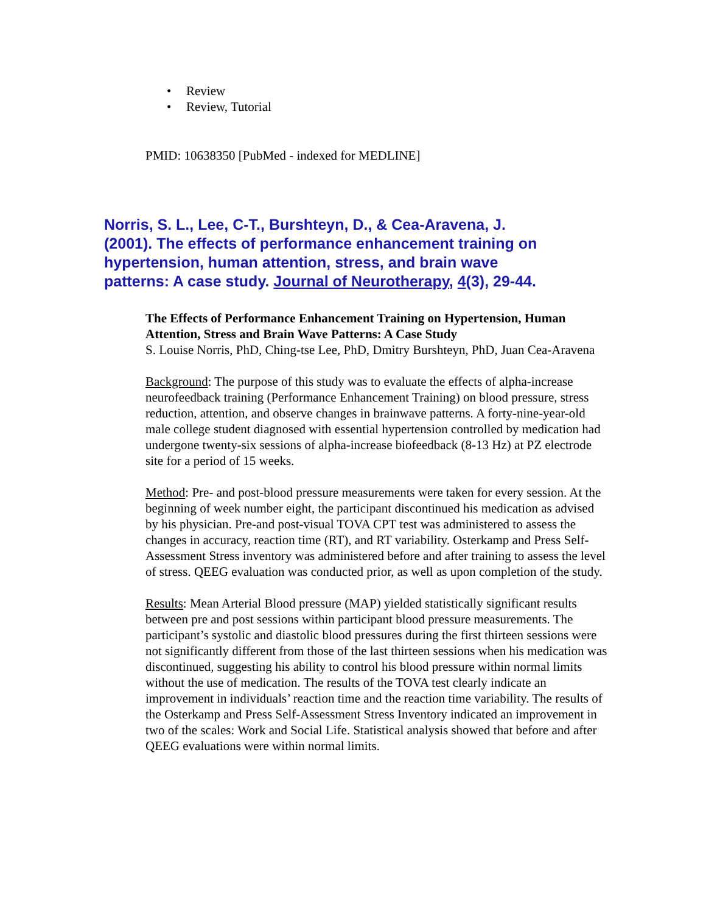• Review
• Review, Tutorial
PMID: 10638350 [PubMed - indexed for MEDLINE]
Norris, S. L., Lee, C-T., Burshteyn, D., & Cea-Aravena, J. (2001). The effects of performance enhancement training on hypertension, human attention, stress, and brain wave patterns: A case study. Journal of Neurotherapy, 4(3), 29-44.
The Effects of Performance Enhancement Training on Hypertension, Human Attention, Stress and Brain Wave Patterns: A Case Study
S. Louise Norris, PhD, Ching-tse Lee, PhD, Dmitry Burshteyn, PhD, Juan Cea-Aravena
Background: The purpose of this study was to evaluate the effects of alpha-increase neurofeedback training (Performance Enhancement Training) on blood pressure, stress reduction, attention, and observe changes in brainwave patterns. A forty-nine-year-old male college student diagnosed with essential hypertension controlled by medication had undergone twenty-six sessions of alpha-increase biofeedback (8-13 Hz) at PZ electrode site for a period of 15 weeks.
Method: Pre- and post-blood pressure measurements were taken for every session. At the beginning of week number eight, the participant discontinued his medication as advised by his physician. Pre-and post-visual TOVA CPT test was administered to assess the changes in accuracy, reaction time (RT), and RT variability. Osterkamp and Press Self-Assessment Stress inventory was administered before and after training to assess the level of stress. QEEG evaluation was conducted prior, as well as upon completion of the study.
Results: Mean Arterial Blood pressure (MAP) yielded statistically significant results between pre and post sessions within participant blood pressure measurements. The participant’s systolic and diastolic blood pressures during the first thirteen sessions were not significantly different from those of the last thirteen sessions when his medication was discontinued, suggesting his ability to control his blood pressure within normal limits without the use of medication. The results of the TOVA test clearly indicate an improvement in individuals’ reaction time and the reaction time variability. The results of the Osterkamp and Press Self-Assessment Stress Inventory indicated an improvement in two of the scales: Work and Social Life. Statistical analysis showed that before and after QEEG evaluations were within normal limits.